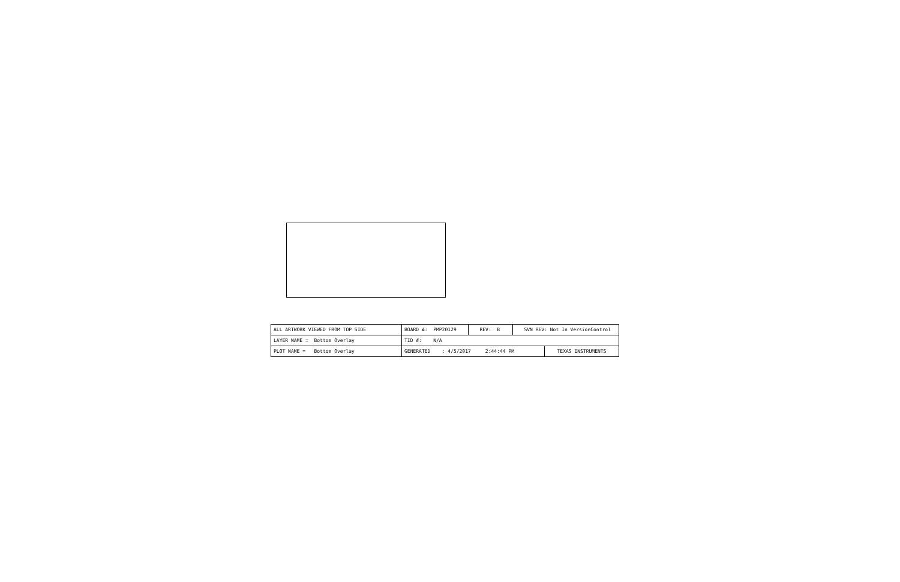| ALL ARTWORK VIEWED FROM TOP SIDE | BOARD #: PMP20129 | REV: B | SVN REV: Not In VersionControl | |
| LAYER NAME = Bottom Overlay | TID #: N/A | | | |
| PLOT NAME = Bottom Overlay | GENERATED : 4/5/2017 2:44:44 PM | | | TEXAS INSTRUMENTS |